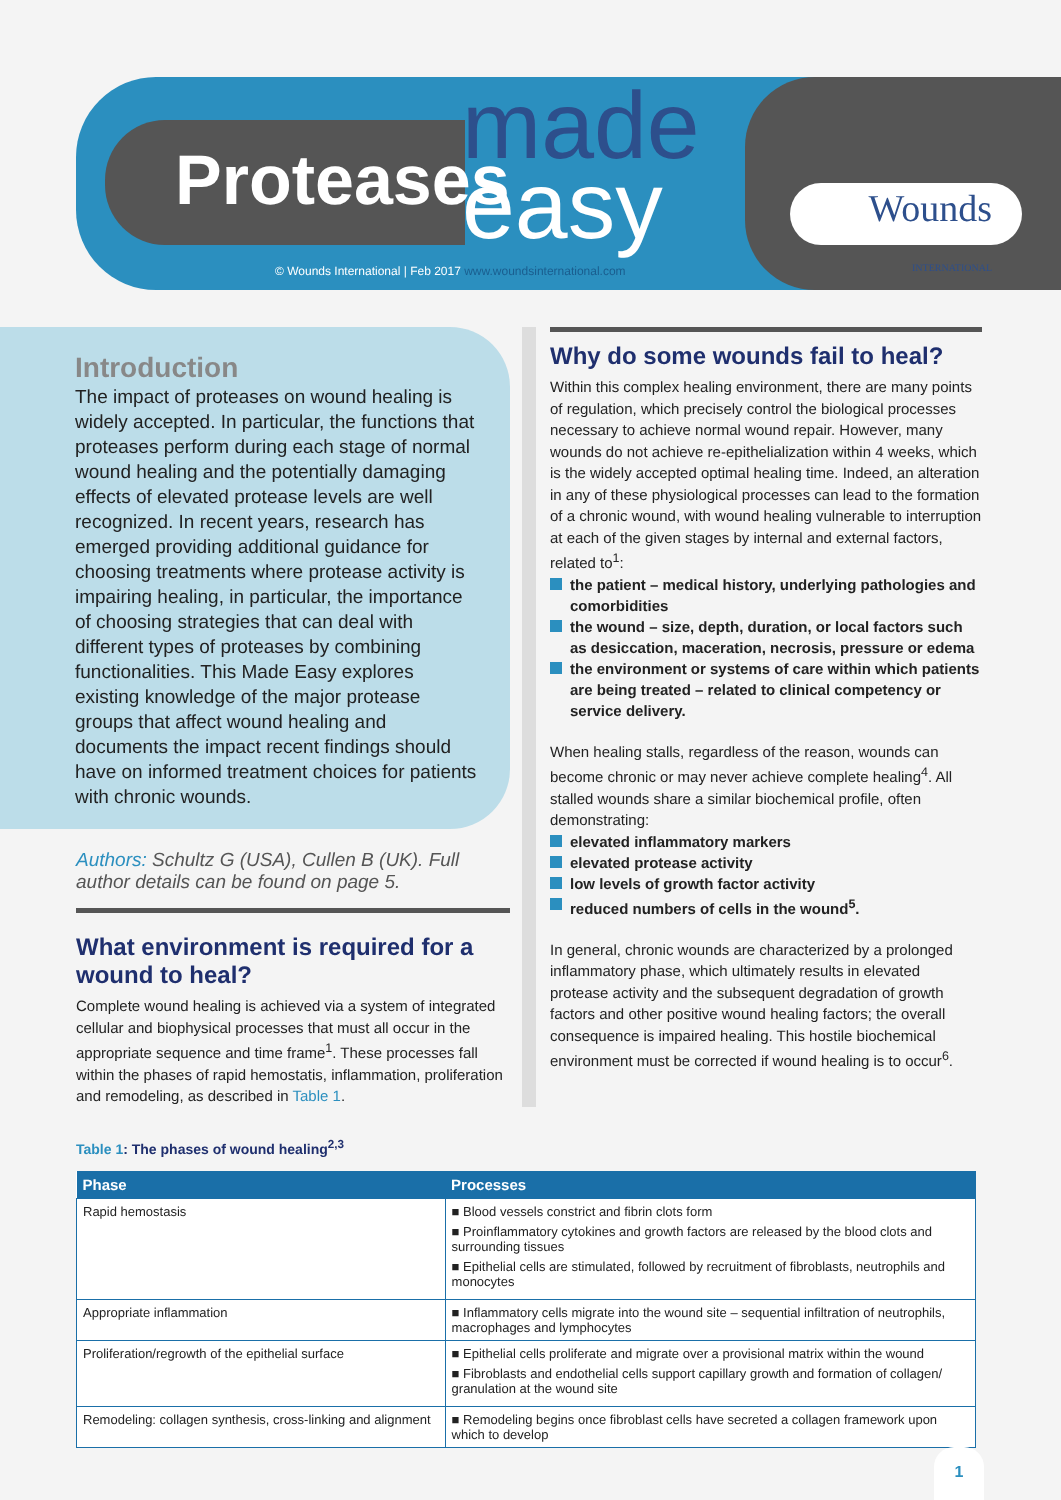Proteases
made
easy
© Wounds International | Feb 2017 www.woundsinternational.com
Wounds INTERNATIONAL
Introduction
The impact of proteases on wound healing is widely accepted. In particular, the functions that proteases perform during each stage of normal wound healing and the potentially damaging effects of elevated protease levels are well recognized. In recent years, research has emerged providing additional guidance for choosing treatments where protease activity is impairing healing, in particular, the importance of choosing strategies that can deal with different types of proteases by combining functionalities. This Made Easy explores existing knowledge of the major protease groups that affect wound healing and documents the impact recent findings should have on informed treatment choices for patients with chronic wounds.
Authors: Schultz G (USA), Cullen B (UK). Full author details can be found on page 5.
What environment is required for a wound to heal?
Complete wound healing is achieved via a system of integrated cellular and biophysical processes that must all occur in the appropriate sequence and time frame<sup>1</sup>. These processes fall within the phases of rapid hemostatis, inflammation, proliferation and remodeling, as described in Table 1.
Why do some wounds fail to heal?
Within this complex healing environment, there are many points of regulation, which precisely control the biological processes necessary to achieve normal wound repair. However, many wounds do not achieve re-epithelialization within 4 weeks, which is the widely accepted optimal healing time. Indeed, an alteration in any of these physiological processes can lead to the formation of a chronic wound, with wound healing vulnerable to interruption at each of the given stages by internal and external factors, related to<sup>1</sup>:
the patient – medical history, underlying pathologies and comorbidities
the wound – size, depth, duration, or local factors such as desiccation, maceration, necrosis, pressure or edema
the environment or systems of care within which patients are being treated – related to clinical competency or service delivery.
When healing stalls, regardless of the reason, wounds can become chronic or may never achieve complete healing<sup>4</sup>. All stalled wounds share a similar biochemical profile, often demonstrating:
elevated inflammatory markers
elevated protease activity
low levels of growth factor activity
reduced numbers of cells in the wound<sup>5</sup>.
In general, chronic wounds are characterized by a prolonged inflammatory phase, which ultimately results in elevated protease activity and the subsequent degradation of growth factors and other positive wound healing factors; the overall consequence is impaired healing. This hostile biochemical environment must be corrected if wound healing is to occur<sup>6</sup>.
Table 1: The phases of wound healing<sup>2,3</sup>
| Phase | Processes |
| --- | --- |
| Rapid hemostasis | ■ Blood vessels constrict and fibrin clots form ■ Proinflammatory cytokines and growth factors are released by the blood clots and surrounding tissues ■ Epithelial cells are stimulated, followed by recruitment of fibroblasts, neutrophils and monocytes |
| Appropriate inflammation | ■ Inflammatory cells migrate into the wound site – sequential infiltration of neutrophils, macrophages and lymphocytes |
| Proliferation/regrowth of the epithelial surface | ■ Epithelial cells proliferate and migrate over a provisional matrix within the wound ■ Fibroblasts and endothelial cells support capillary growth and formation of collagen/ granulation at the wound site |
| Remodeling: collagen synthesis, cross-linking and alignment | ■ Remodeling begins once fibroblast cells have secreted a collagen framework upon which to develop |
1